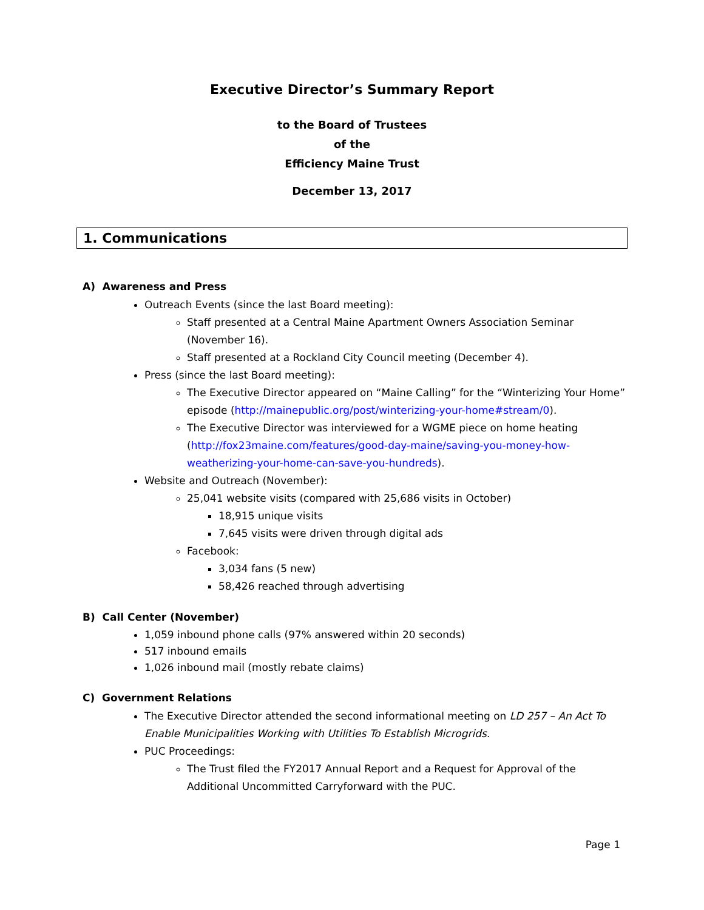Executive Director’s Summary Report
to the Board of Trustees
of the
Efficiency Maine Trust
December 13, 2017
1. Communications
A) Awareness and Press
Outreach Events (since the last Board meeting):
Staff presented at a Central Maine Apartment Owners Association Seminar (November 16).
Staff presented at a Rockland City Council meeting (December 4).
Press (since the last Board meeting):
The Executive Director appeared on “Maine Calling” for the “Winterizing Your Home” episode (http://mainepublic.org/post/winterizing-your-home#stream/0).
The Executive Director was interviewed for a WGME piece on home heating (http://fox23maine.com/features/good-day-maine/saving-you-money-how-weatherizing-your-home-can-save-you-hundreds).
Website and Outreach (November):
25,041 website visits (compared with 25,686 visits in October)
18,915 unique visits
7,645 visits were driven through digital ads
Facebook:
3,034 fans (5 new)
58,426 reached through advertising
B) Call Center (November)
1,059 inbound phone calls (97% answered within 20 seconds)
517 inbound emails
1,026 inbound mail (mostly rebate claims)
C) Government Relations
The Executive Director attended the second informational meeting on LD 257 – An Act To Enable Municipalities Working with Utilities To Establish Microgrids.
PUC Proceedings:
The Trust filed the FY2017 Annual Report and a Request for Approval of the Additional Uncommitted Carryforward with the PUC.
Page 1